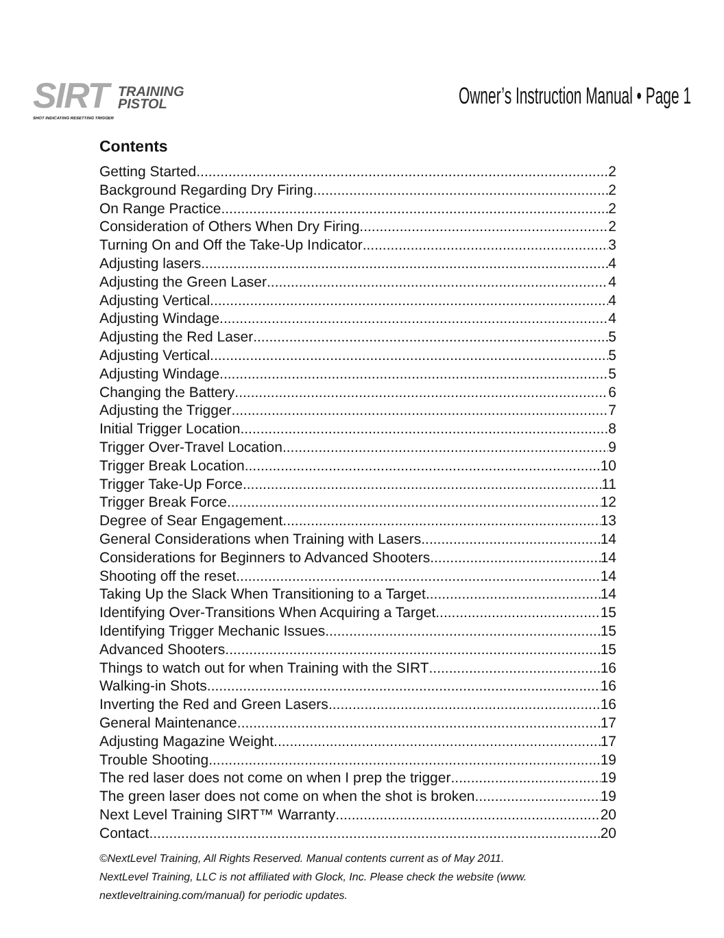SIRT
SHOT INDICATING RESETTING TRIGGER
TRAINING
PISTOL
Owner’s Instruction Manual • Page 1
Contents
Getting Started 2
Background Regarding Dry Firing 2
On Range Practice 2
Consideration of Others When Dry Firing 2
Turning On and Off the Take-Up Indicator 3
Adjusting lasers 4
Adjusting the Green Laser 4
Adjusting Vertical 4
Adjusting Windage 4
Adjusting the Red Laser 5
Adjusting Vertical 5
Adjusting Windage 5
Changing the Battery 6
Adjusting the Trigger 7
Initial Trigger Location 8
Trigger Over-Travel Location 9
Trigger Break Location 10
Trigger Take-Up Force 11
Trigger Break Force 12
Degree of Sear Engagement 13
General Considerations when Training with Lasers 14
Considerations for Beginners to Advanced Shooters 14
Shooting off the reset 14
Taking Up the Slack When Transitioning to a Target 14
Identifying Over-Transitions When Acquiring a Target 15
Identifying Trigger Mechanic Issues 15
Advanced Shooters 15
Things to watch out for when Training with the SIRT 16
Walking-in Shots 16
Inverting the Red and Green Lasers 16
General Maintenance 17
Adjusting Magazine Weight 17
Trouble Shooting 19
The red laser does not come on when I prep the trigger 19
The green laser does not come on when the shot is broken 19
Next Level Training SIRT™ Warranty 20
Contact 20
©NextLevel Training, All Rights Reserved. Manual contents current as of May 2011.
NextLevel Training, LLC is not affiliated with Glock, Inc. Please check the website (www.
nextleveltraining.com/manual) for periodic updates.